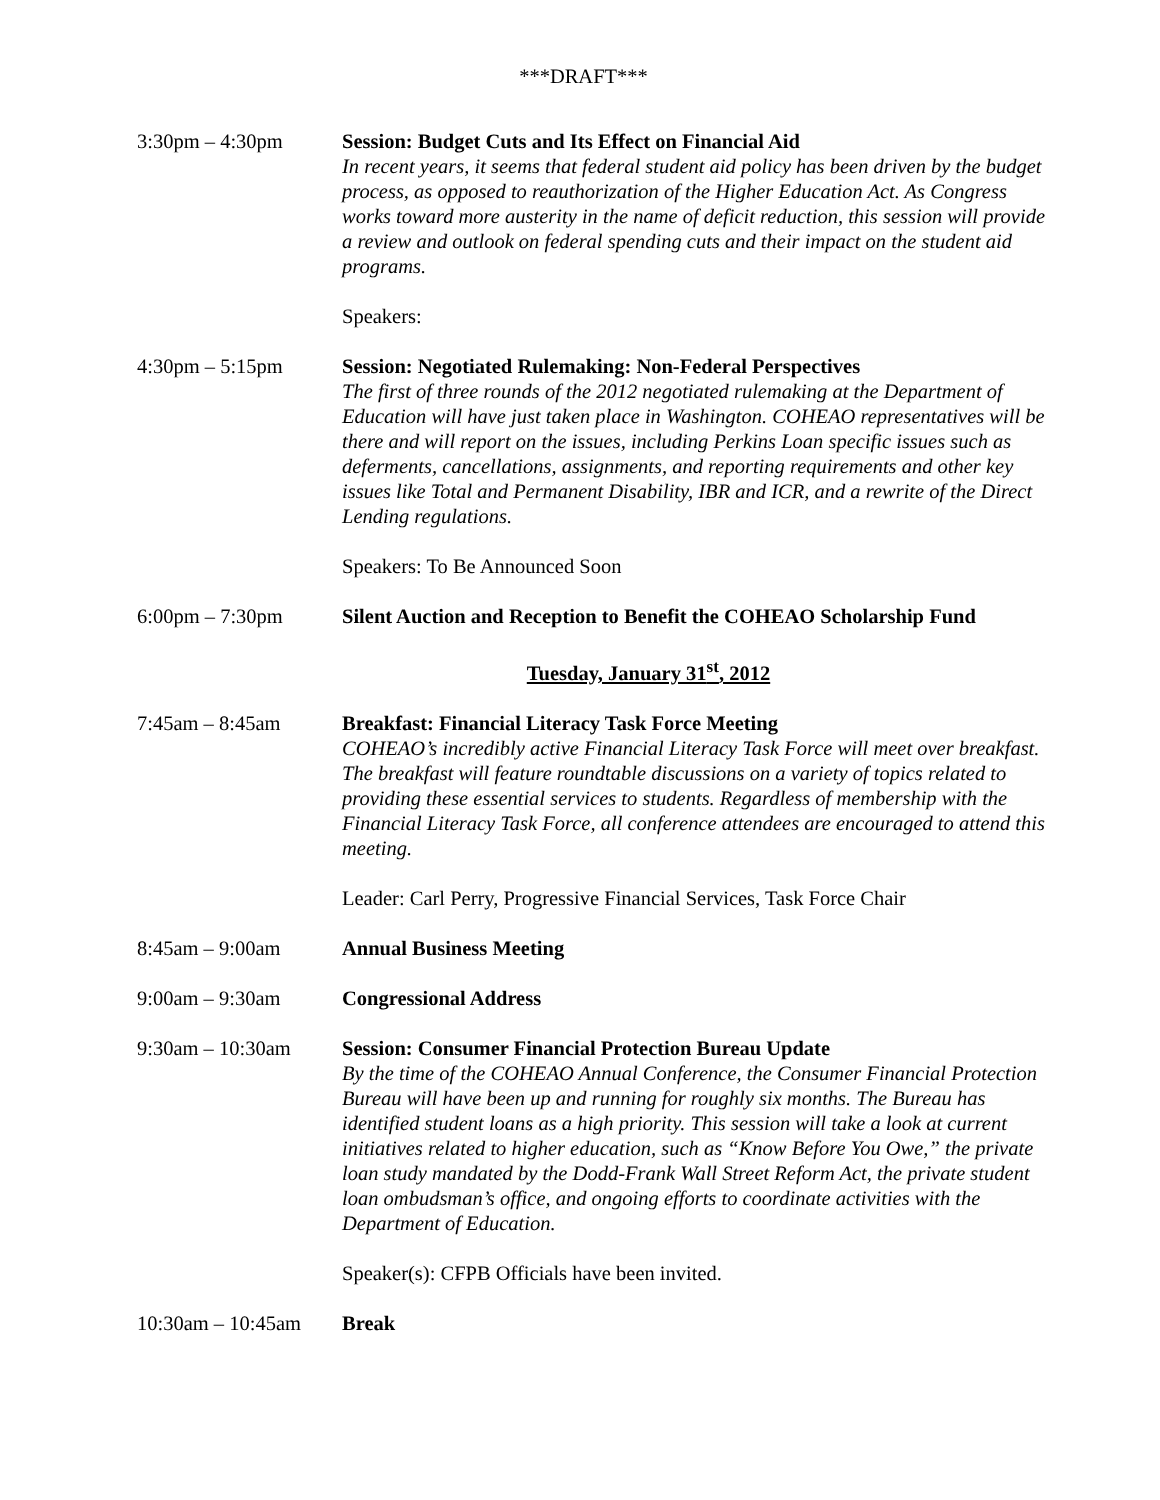***DRAFT***
3:30pm – 4:30pm Session: Budget Cuts and Its Effect on Financial Aid
In recent years, it seems that federal student aid policy has been driven by the budget process, as opposed to reauthorization of the Higher Education Act. As Congress works toward more austerity in the name of deficit reduction, this session will provide a review and outlook on federal spending cuts and their impact on the student aid programs.
Speakers:
4:30pm – 5:15pm Session: Negotiated Rulemaking: Non-Federal Perspectives
The first of three rounds of the 2012 negotiated rulemaking at the Department of Education will have just taken place in Washington. COHEAO representatives will be there and will report on the issues, including Perkins Loan specific issues such as deferments, cancellations, assignments, and reporting requirements and other key issues like Total and Permanent Disability, IBR and ICR, and a rewrite of the Direct Lending regulations.
Speakers: To Be Announced Soon
6:00pm – 7:30pm Silent Auction and Reception to Benefit the COHEAO Scholarship Fund
Tuesday, January 31<sup>st</sup>, 2012
7:45am – 8:45am Breakfast: Financial Literacy Task Force Meeting
COHEAO’s incredibly active Financial Literacy Task Force will meet over breakfast. The breakfast will feature roundtable discussions on a variety of topics related to providing these essential services to students. Regardless of membership with the Financial Literacy Task Force, all conference attendees are encouraged to attend this meeting.
Leader: Carl Perry, Progressive Financial Services, Task Force Chair
8:45am – 9:00am Annual Business Meeting
9:00am – 9:30am Congressional Address
9:30am – 10:30am Session: Consumer Financial Protection Bureau Update
By the time of the COHEAO Annual Conference, the Consumer Financial Protection Bureau will have been up and running for roughly six months. The Bureau has identified student loans as a high priority. This session will take a look at current initiatives related to higher education, such as “Know Before You Owe,” the private loan study mandated by the Dodd-Frank Wall Street Reform Act, the private student loan ombudsman’s office, and ongoing efforts to coordinate activities with the Department of Education.
Speaker(s): CFPB Officials have been invited.
10:30am – 10:45am
Break